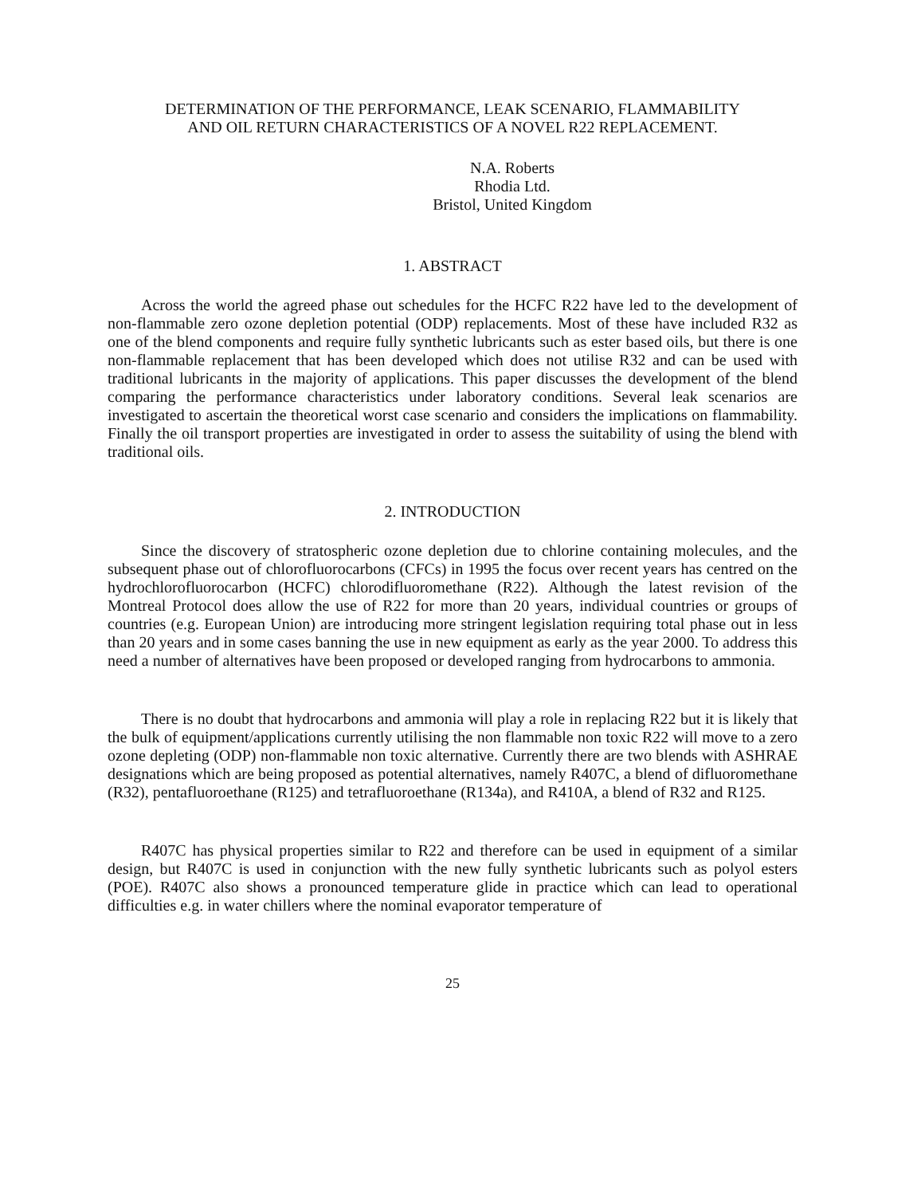DETERMINATION OF THE PERFORMANCE, LEAK SCENARIO, FLAMMABILITY
AND OIL RETURN CHARACTERISTICS OF A NOVEL R22 REPLACEMENT.
N.A. Roberts
Rhodia Ltd.
Bristol, United Kingdom
1. ABSTRACT
Across the world the agreed phase out schedules for the HCFC R22 have led to the development of non-flammable zero ozone depletion potential (ODP) replacements. Most of these have included R32 as one of the blend components and require fully synthetic lubricants such as ester based oils, but there is one non-flammable replacement that has been developed which does not utilise R32 and can be used with traditional lubricants in the majority of applications. This paper discusses the development of the blend comparing the performance characteristics under laboratory conditions. Several leak scenarios are investigated to ascertain the theoretical worst case scenario and considers the implications on flammability. Finally the oil transport properties are investigated in order to assess the suitability of using the blend with traditional oils.
2. INTRODUCTION
Since the discovery of stratospheric ozone depletion due to chlorine containing molecules, and the subsequent phase out of chlorofluorocarbons (CFCs) in 1995 the focus over recent years has centred on the hydrochlorofluorocarbon (HCFC) chlorodifluoromethane (R22). Although the latest revision of the Montreal Protocol does allow the use of R22 for more than 20 years, individual countries or groups of countries (e.g. European Union) are introducing more stringent legislation requiring total phase out in less than 20 years and in some cases banning the use in new equipment as early as the year 2000. To address this need a number of alternatives have been proposed or developed ranging from hydrocarbons to ammonia.
There is no doubt that hydrocarbons and ammonia will play a role in replacing R22 but it is likely that the bulk of equipment/applications currently utilising the non flammable non toxic R22 will move to a zero ozone depleting (ODP) non-flammable non toxic alternative. Currently there are two blends with ASHRAE designations which are being proposed as potential alternatives, namely R407C, a blend of difluoromethane (R32), pentafluoroethane (R125) and tetrafluoroethane (R134a), and R410A, a blend of R32 and R125.
R407C has physical properties similar to R22 and therefore can be used in equipment of a similar design, but R407C is used in conjunction with the new fully synthetic lubricants such as polyol esters (POE). R407C also shows a pronounced temperature glide in practice which can lead to operational difficulties e.g. in water chillers where the nominal evaporator temperature of
25